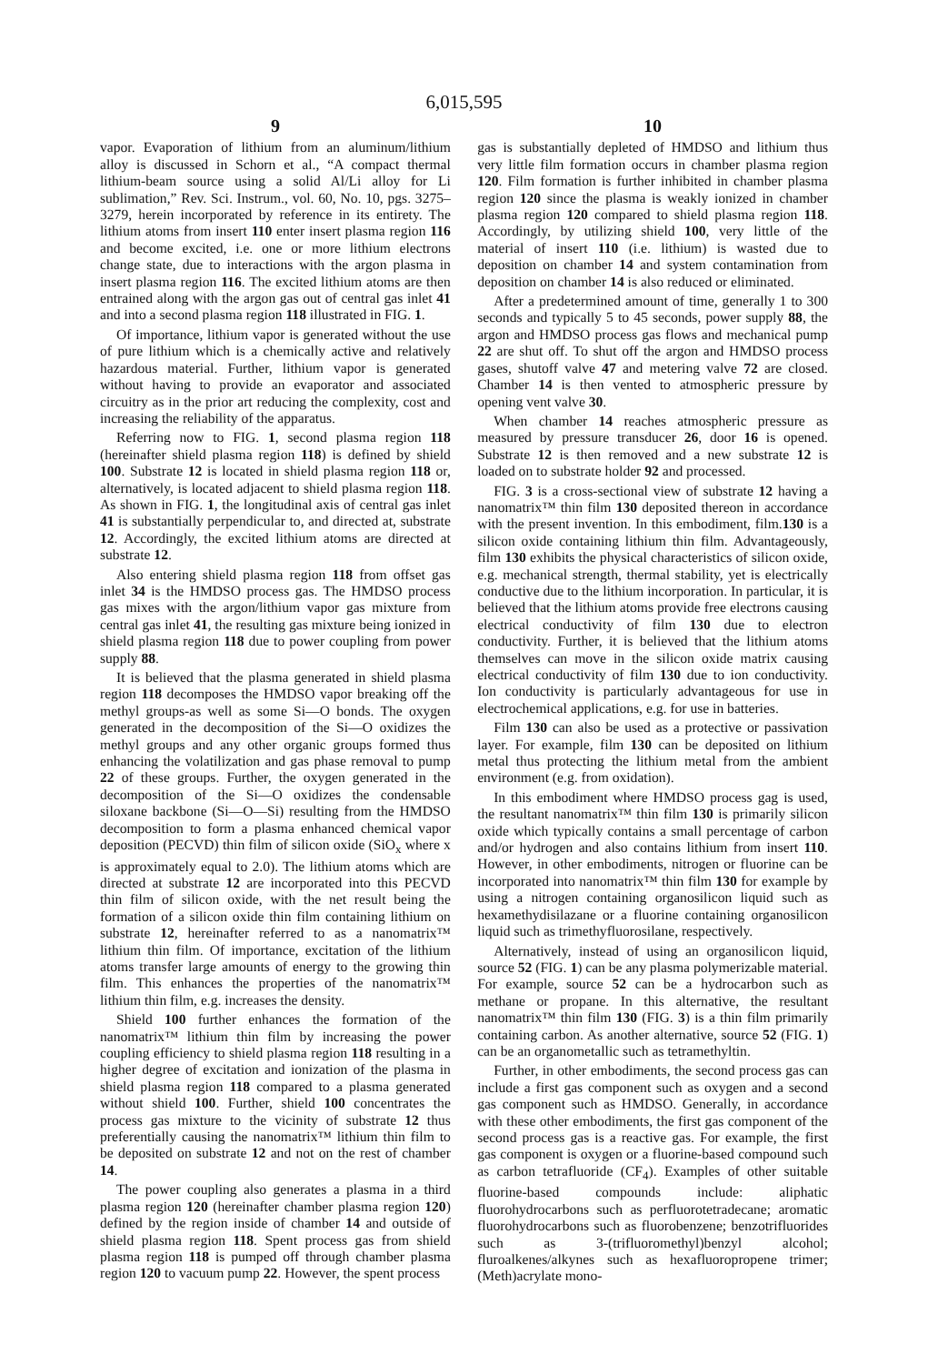6,015,595
9
vapor. Evaporation of lithium from an aluminum/lithium alloy is discussed in Schorn et al., “A compact thermal lithium-beam source using a solid Al/Li alloy for Li sublimation,” Rev. Sci. Instrum., vol. 60, No. 10, pgs. 3275–3279, herein incorporated by reference in its entirety. The lithium atoms from insert 110 enter insert plasma region 116 and become excited, i.e. one or more lithium electrons change state, due to interactions with the argon plasma in insert plasma region 116. The excited lithium atoms are then entrained along with the argon gas out of central gas inlet 41 and into a second plasma region 118 illustrated in FIG. 1.
Of importance, lithium vapor is generated without the use of pure lithium which is a chemically active and relatively hazardous material. Further, lithium vapor is generated without having to provide an evaporator and associated circuitry as in the prior art reducing the complexity, cost and increasing the reliability of the apparatus.
Referring now to FIG. 1, second plasma region 118 (hereinafter shield plasma region 118) is defined by shield 100. Substrate 12 is located in shield plasma region 118 or, alternatively, is located adjacent to shield plasma region 118. As shown in FIG. 1, the longitudinal axis of central gas inlet 41 is substantially perpendicular to, and directed at, substrate 12. Accordingly, the excited lithium atoms are directed at substrate 12.
Also entering shield plasma region 118 from offset gas inlet 34 is the HMDSO process gas. The HMDSO process gas mixes with the argon/lithium vapor gas mixture from central gas inlet 41, the resulting gas mixture being ionized in shield plasma region 118 due to power coupling from power supply 88.
It is believed that the plasma generated in shield plasma region 118 decomposes the HMDSO vapor breaking off the methyl groups-as well as some Si—O bonds. The oxygen generated in the decomposition of the Si—O oxidizes the methyl groups and any other organic groups formed thus enhancing the volatilization and gas phase removal to pump 22 of these groups. Further, the oxygen generated in the decomposition of the Si—O oxidizes the condensable siloxane backbone (Si—O—Si) resulting from the HMDSO decomposition to form a plasma enhanced chemical vapor deposition (PECVD) thin film of silicon oxide (SiO<sub>x</sub> where x is approximately equal to 2.0). The lithium atoms which are directed at substrate 12 are incorporated into this PECVD thin film of silicon oxide, with the net result being the formation of a silicon oxide thin film containing lithium on substrate 12, hereinafter referred to as a nanomatrix™ lithium thin film. Of importance, excitation of the lithium atoms transfer large amounts of energy to the growing thin film. This enhances the properties of the nanomatrix™ lithium thin film, e.g. increases the density.
Shield 100 further enhances the formation of the nanomatrix™ lithium thin film by increasing the power coupling efficiency to shield plasma region 118 resulting in a higher degree of excitation and ionization of the plasma in shield plasma region 118 compared to a plasma generated without shield 100. Further, shield 100 concentrates the process gas mixture to the vicinity of substrate 12 thus preferentially causing the nanomatrix™ lithium thin film to be deposited on substrate 12 and not on the rest of chamber 14.
The power coupling also generates a plasma in a third plasma region 120 (hereinafter chamber plasma region 120) defined by the region inside of chamber 14 and outside of shield plasma region 118. Spent process gas from shield plasma region 118 is pumped off through chamber plasma region 120 to vacuum pump 22. However, the spent process
10
gas is substantially depleted of HMDSO and lithium thus very little film formation occurs in chamber plasma region 120. Film formation is further inhibited in chamber plasma region 120 since the plasma is weakly ionized in chamber plasma region 120 compared to shield plasma region 118. Accordingly, by utilizing shield 100, very little of the material of insert 110 (i.e. lithium) is wasted due to deposition on chamber 14 and system contamination from deposition on chamber 14 is also reduced or eliminated.
After a predetermined amount of time, generally 1 to 300 seconds and typically 5 to 45 seconds, power supply 88, the argon and HMDSO process gas flows and mechanical pump 22 are shut off. To shut off the argon and HMDSO process gases, shutoff valve 47 and metering valve 72 are closed. Chamber 14 is then vented to atmospheric pressure by opening vent valve 30.
When chamber 14 reaches atmospheric pressure as measured by pressure transducer 26, door 16 is opened. Substrate 12 is then removed and a new substrate 12 is loaded on to substrate holder 92 and processed.
FIG. 3 is a cross-sectional view of substrate 12 having a nanomatrix™ thin film 130 deposited thereon in accordance with the present invention. In this embodiment, film.130 is a silicon oxide containing lithium thin film. Advantageously, film 130 exhibits the physical characteristics of silicon oxide, e.g. mechanical strength, thermal stability, yet is electrically conductive due to the lithium incorporation. In particular, it is believed that the lithium atoms provide free electrons causing electrical conductivity of film 130 due to electron conductivity. Further, it is believed that the lithium atoms themselves can move in the silicon oxide matrix causing electrical conductivity of film 130 due to ion conductivity. Ion conductivity is particularly advantageous for use in electrochemical applications, e.g. for use in batteries.
Film 130 can also be used as a protective or passivation layer. For example, film 130 can be deposited on lithium metal thus protecting the lithium metal from the ambient environment (e.g. from oxidation).
In this embodiment where HMDSO process gag is used, the resultant nanomatrix™ thin film 130 is primarily silicon oxide which typically contains a small percentage of carbon and/or hydrogen and also contains lithium from insert 110. However, in other embodiments, nitrogen or fluorine can be incorporated into nanomatrix™ thin film 130 for example by using a nitrogen containing organosilicon liquid such as hexamethydisilazane or a fluorine containing organosilicon liquid such as trimethyfluorosilane, respectively.
Alternatively, instead of using an organosilicon liquid, source 52 (FIG. 1) can be any plasma polymerizable material. For example, source 52 can be a hydrocarbon such as methane or propane. In this alternative, the resultant nanomatrix™ thin film 130 (FIG. 3) is a thin film primarily containing carbon. As another alternative, source 52 (FIG. 1) can be an organometallic such as tetramethyltin.
Further, in other embodiments, the second process gas can include a first gas component such as oxygen and a second gas component such as HMDSO. Generally, in accordance with these other embodiments, the first gas component of the second process gas is a reactive gas. For example, the first gas component is oxygen or a fluorine-based compound such as carbon tetrafluoride (CF<sub>4</sub>). Examples of other suitable fluorine-based compounds include: aliphatic fluorohydrocarbons such as perfluorotetradecane; aromatic fluorohydrocarbons such as fluorobenzene; benzotrifluorides such as 3-(trifluoromethyl)benzyl alcohol; fluroalkenes/alkynes such as hexafluoropropene trimer; (Meth)acrylate mono-